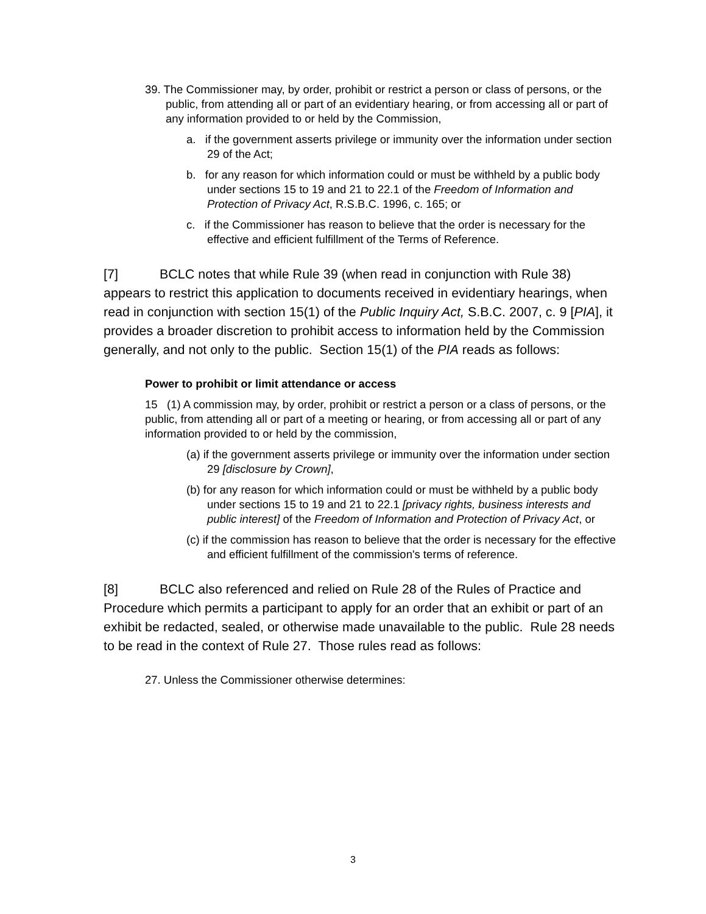39. The Commissioner may, by order, prohibit or restrict a person or class of persons, or the public, from attending all or part of an evidentiary hearing, or from accessing all or part of any information provided to or held by the Commission,
a. if the government asserts privilege or immunity over the information under section 29 of the Act;
b. for any reason for which information could or must be withheld by a public body under sections 15 to 19 and 21 to 22.1 of the Freedom of Information and Protection of Privacy Act, R.S.B.C. 1996, c. 165; or
c. if the Commissioner has reason to believe that the order is necessary for the effective and efficient fulfillment of the Terms of Reference.
[7] BCLC notes that while Rule 39 (when read in conjunction with Rule 38) appears to restrict this application to documents received in evidentiary hearings, when read in conjunction with section 15(1) of the Public Inquiry Act, S.B.C. 2007, c. 9 [PIA], it provides a broader discretion to prohibit access to information held by the Commission generally, and not only to the public. Section 15(1) of the PIA reads as follows:
Power to prohibit or limit attendance or access
15 (1) A commission may, by order, prohibit or restrict a person or a class of persons, or the public, from attending all or part of a meeting or hearing, or from accessing all or part of any information provided to or held by the commission,
(a) if the government asserts privilege or immunity over the information under section 29 [disclosure by Crown],
(b) for any reason for which information could or must be withheld by a public body under sections 15 to 19 and 21 to 22.1 [privacy rights, business interests and public interest] of the Freedom of Information and Protection of Privacy Act, or
(c) if the commission has reason to believe that the order is necessary for the effective and efficient fulfillment of the commission's terms of reference.
[8] BCLC also referenced and relied on Rule 28 of the Rules of Practice and Procedure which permits a participant to apply for an order that an exhibit or part of an exhibit be redacted, sealed, or otherwise made unavailable to the public. Rule 28 needs to be read in the context of Rule 27. Those rules read as follows:
27. Unless the Commissioner otherwise determines:
3